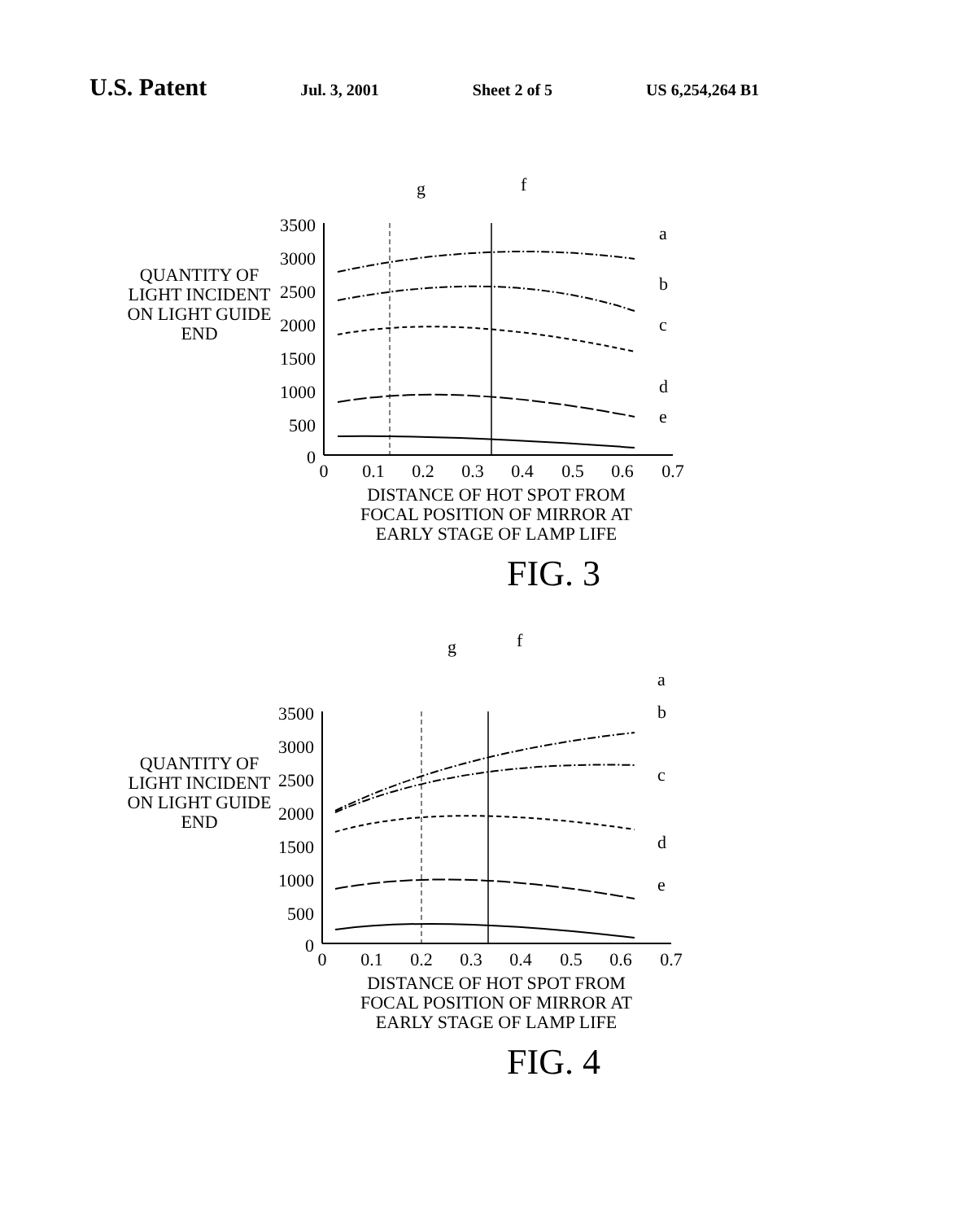U.S. Patent
Jul. 3, 2001 Sheet 2 of 5 US 6,254,264 B1
3500
3000
2500
2000
1500
1000
500
0
0
0.1
0.2
0.3
0.4
0.5
0.6
0.7
f
g
a
b
c
d
e
QUANTITY OF LIGHT INCIDENT ON LIGHT GUIDE END
DISTANCE OF HOT SPOT FROM FOCAL POSITION OF MIRROR AT EARLY STAGE OF LAMP LIFE
FIG. 3
3500
3000
2500
2000
1500
1000
500
0
0
0.1
0.2
0.3
0.4
0.5
0.6
0.7
f
g
a
b
c
d
e
QUANTITY OF LIGHT INCIDENT ON LIGHT GUIDE END
DISTANCE OF HOT SPOT FROM FOCAL POSITION OF MIRROR AT EARLY STAGE OF LAMP LIFE
FIG. 4